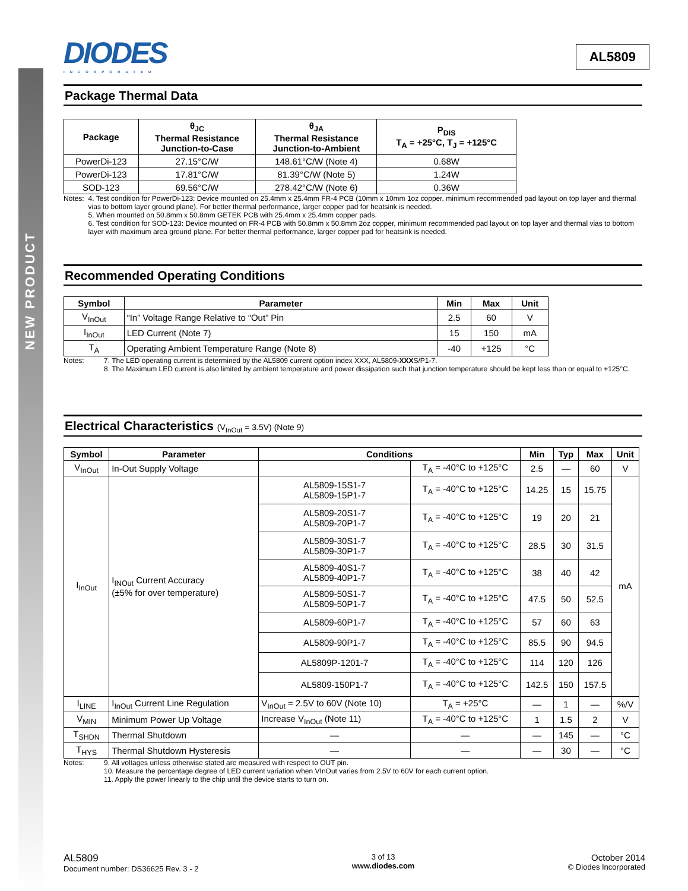NEW PRODUCT
DIODES
INCORPORATED
AL5809
Package Thermal Data
| Package | θ<sub>JC</sub> Thermal Resistance Junction-to-Case | θ<sub>JA</sub> Thermal Resistance Junction-to-Ambient | P<sub>DIS</sub> T<sub>A</sub> = +25°C, T<sub>J</sub> = +125°C |
| --- | --- | --- | --- |
| PowerDi-123 | 27.15°C/W | 148.61°C/W (Note 4) | 0.68W |
| PowerDi-123 | 17.81°C/W | 81.39°C/W (Note 5) | 1.24W |
| SOD-123 | 69.56°C/W | 278.42°C/W (Note 6) | 0.36W |
Notes: 4. Test condition for PowerDi-123: Device mounted on 25.4mm x 25.4mm FR-4 PCB (10mm x 10mm 1oz copper, minimum recommended pad layout on top layer and thermal vias to bottom layer ground plane). For better thermal performance, larger copper pad for heatsink is needed.
5. When mounted on 50.8mm x 50.8mm GETEK PCB with 25.4mm x 25.4mm copper pads.
6. Test condition for SOD-123: Device mounted on FR-4 PCB with 50.8mm x 50.8mm 2oz copper, minimum recommended pad layout on top layer and thermal vias to bottom layer with maximum area ground plane. For better thermal performance, larger copper pad for heatsink is needed.
Recommended Operating Conditions
| Symbol | Parameter | Min | Max | Unit |
| --- | --- | --- | --- | --- |
| V<sub>InOut</sub> | “In” Voltage Range Relative to “Out” Pin | 2.5 | 60 | V |
| I<sub>InOut</sub> | LED Current (Note 7) | 15 | 150 | mA |
| T<sub>A</sub> | Operating Ambient Temperature Range (Note 8) | -40 | +125 | °C |
Notes: 7. The LED operating current is determined by the AL5809 current option index XXX, AL5809-XXXS/P1-7.
8. The Maximum LED current is also limited by ambient temperature and power dissipation such that junction temperature should be kept less than or equal to +125°C.
Electrical Characteristics (V<sub>InOut</sub> = 3.5V) (Note 9)
| Symbol | Parameter | Conditions | | Min | Typ | Max | Unit |
| --- | --- | --- | --- | --- | --- | --- | --- |
| V<sub>InOut</sub> | In-Out Supply Voltage | | T<sub>A</sub> = -40°C to +125°C | 2.5 | — | 60 | V |
| I<sub>InOut</sub> | I<sub>INOut</sub> Current Accuracy (±5% for over temperature) | AL5809-15S1-7 AL5809-15P1-7 | T<sub>A</sub> = -40°C to +125°C | 14.25 | 15 | 15.75 | mA |
| | | AL5809-20S1-7 AL5809-20P1-7 | T<sub>A</sub> = -40°C to +125°C | 19 | 20 | 21 | |
| | | AL5809-30S1-7 AL5809-30P1-7 | T<sub>A</sub> = -40°C to +125°C | 28.5 | 30 | 31.5 | |
| | | AL5809-40S1-7 AL5809-40P1-7 | T<sub>A</sub> = -40°C to +125°C | 38 | 40 | 42 | |
| | | AL5809-50S1-7 AL5809-50P1-7 | T<sub>A</sub> = -40°C to +125°C | 47.5 | 50 | 52.5 | |
| | | AL5809-60P1-7 | T<sub>A</sub> = -40°C to +125°C | 57 | 60 | 63 | |
| | | AL5809-90P1-7 | T<sub>A</sub> = -40°C to +125°C | 85.5 | 90 | 94.5 | |
| | | AL5809P-1201-7 | T<sub>A</sub> = -40°C to +125°C | 114 | 120 | 126 | |
| | | AL5809-150P1-7 | T<sub>A</sub> = -40°C to +125°C | 142.5 | 150 | 157.5 | |
| I<sub>LINE</sub> | I<sub>InOut</sub> Current Line Regulation | V<sub>InOut</sub> = 2.5V to 60V (Note 10) | T<sub>A</sub> = +25°C | — | 1 | — | %/V |
| V<sub>MIN</sub> | Minimum Power Up Voltage | Increase V<sub>InOut</sub> (Note 11) | T<sub>A</sub> = -40°C to +125°C | 1 | 1.5 | 2 | V |
| T<sub>SHDN</sub> | Thermal Shutdown | — | — | — | 145 | — | °C |
| T<sub>HYS</sub> | Thermal Shutdown Hysteresis | — | — | — | 30 | — | °C |
Notes: 9. All voltages unless otherwise stated are measured with respect to OUT pin.
10. Measure the percentage degree of LED current variation when VInOut varies from 2.5V to 60V for each current option.
11. Apply the power linearly to the chip until the device starts to turn on.
AL5809
Document number: DS36625 Rev. 3 - 2
3 of 13
www.diodes.com
October 2014
© Diodes Incorporated